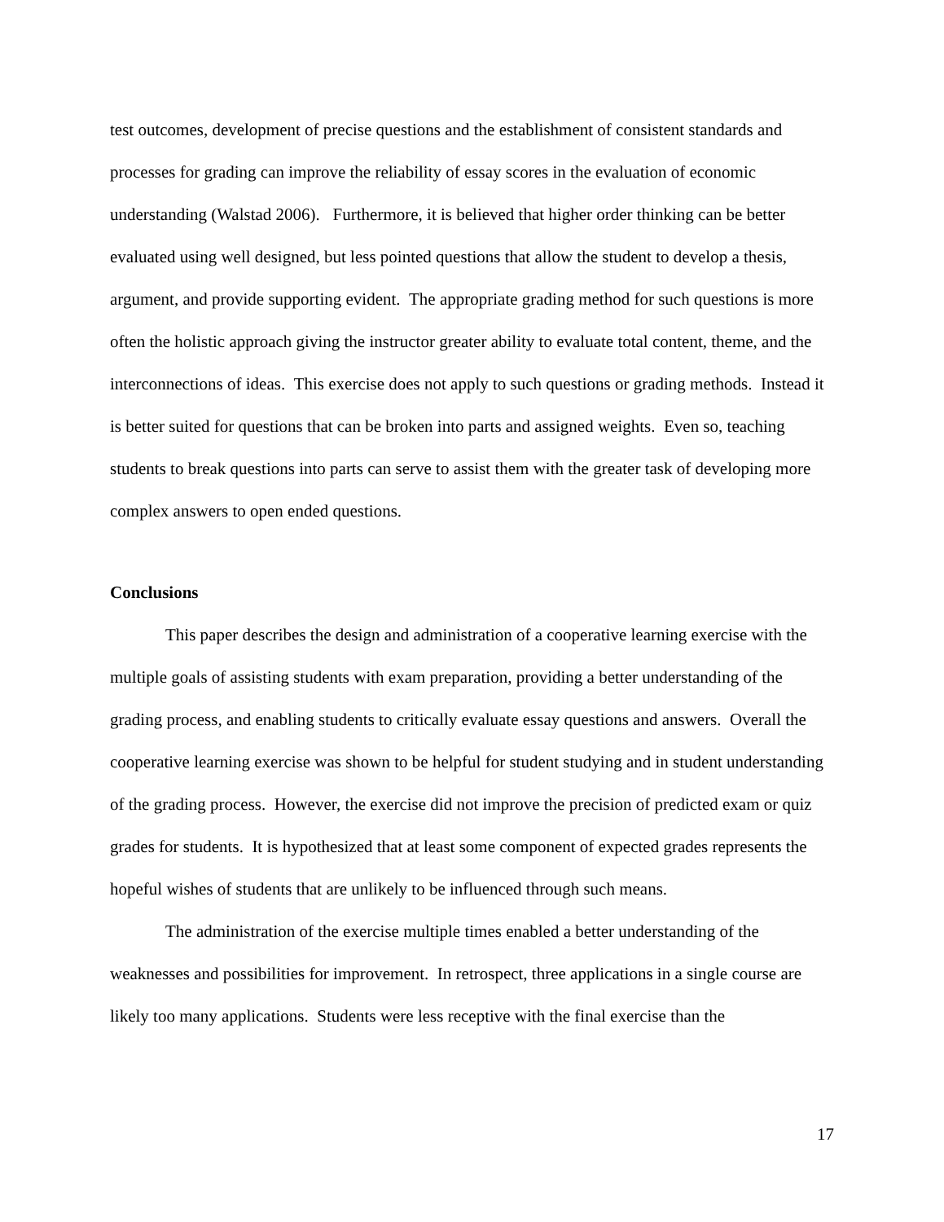test outcomes, development of precise questions and the establishment of consistent standards and processes for grading can improve the reliability of essay scores in the evaluation of economic understanding (Walstad 2006). Furthermore, it is believed that higher order thinking can be better evaluated using well designed, but less pointed questions that allow the student to develop a thesis, argument, and provide supporting evident. The appropriate grading method for such questions is more often the holistic approach giving the instructor greater ability to evaluate total content, theme, and the interconnections of ideas. This exercise does not apply to such questions or grading methods. Instead it is better suited for questions that can be broken into parts and assigned weights. Even so, teaching students to break questions into parts can serve to assist them with the greater task of developing more complex answers to open ended questions.
Conclusions
This paper describes the design and administration of a cooperative learning exercise with the multiple goals of assisting students with exam preparation, providing a better understanding of the grading process, and enabling students to critically evaluate essay questions and answers. Overall the cooperative learning exercise was shown to be helpful for student studying and in student understanding of the grading process. However, the exercise did not improve the precision of predicted exam or quiz grades for students. It is hypothesized that at least some component of expected grades represents the hopeful wishes of students that are unlikely to be influenced through such means.
The administration of the exercise multiple times enabled a better understanding of the weaknesses and possibilities for improvement. In retrospect, three applications in a single course are likely too many applications. Students were less receptive with the final exercise than the
17